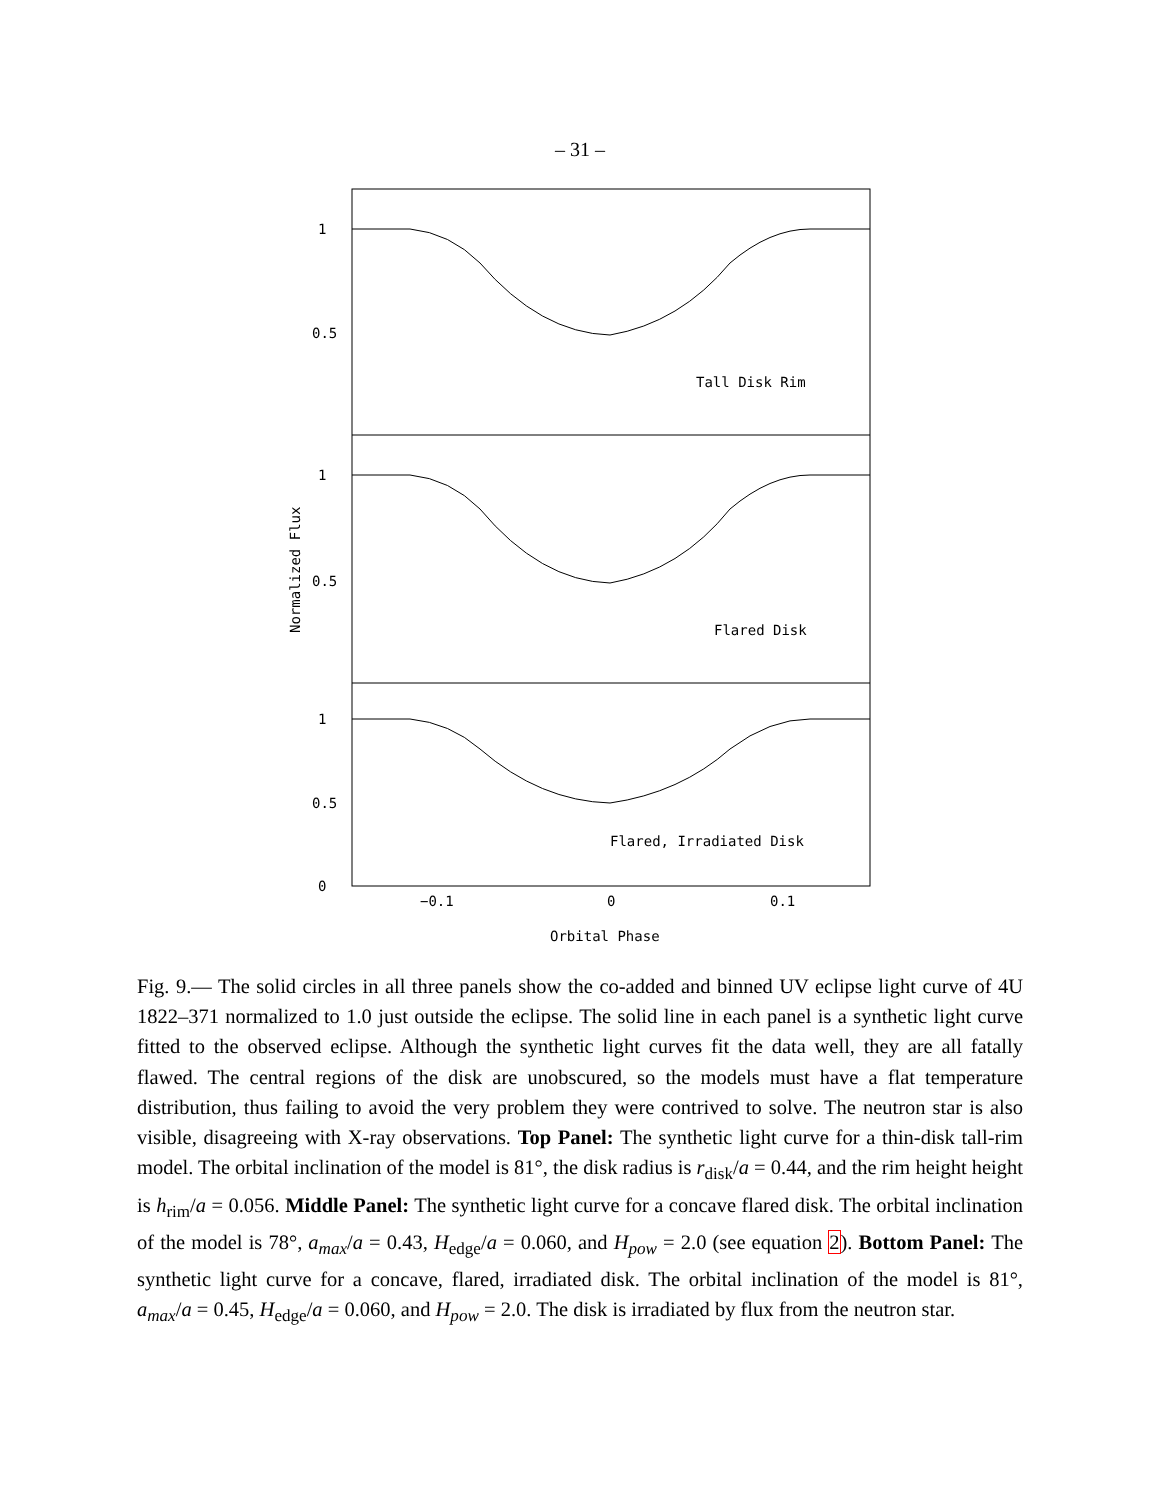– 31 –
1
0.5
1
0.5
1
0.5
0
Tall Disk Rim
Flared Disk
Flared, Irradiated Disk
−0.1
0
0.1
Orbital Phase
Normalized Flux
Fig. 9.— The solid circles in all three panels show the co-added and binned UV eclipse light curve of 4U 1822–371 normalized to 1.0 just outside the eclipse. The solid line in each panel is a synthetic light curve fitted to the observed eclipse. Although the synthetic light curves fit the data well, they are all fatally flawed. The central regions of the disk are unobscured, so the models must have a flat temperature distribution, thus failing to avoid the very problem they were contrived to solve. The neutron star is also visible, disagreeing with X-ray observations. Top Panel: The synthetic light curve for a thin-disk tall-rim model. The orbital inclination of the model is 81°, the disk radius is r<sub>disk</sub>/a = 0.44, and the rim height height is h<sub>rim</sub>/a = 0.056. Middle Panel: The synthetic light curve for a concave flared disk. The orbital inclination of the model is 78°, a<sub>max</sub>/a = 0.43, H<sub>edge</sub>/a = 0.060, and H<sub>pow</sub> = 2.0 (see equation 2). Bottom Panel: The synthetic light curve for a concave, flared, irradiated disk. The orbital inclination of the model is 81°, a<sub>max</sub>/a = 0.45, H<sub>edge</sub>/a = 0.060, and H<sub>pow</sub> = 2.0. The disk is irradiated by flux from the neutron star.